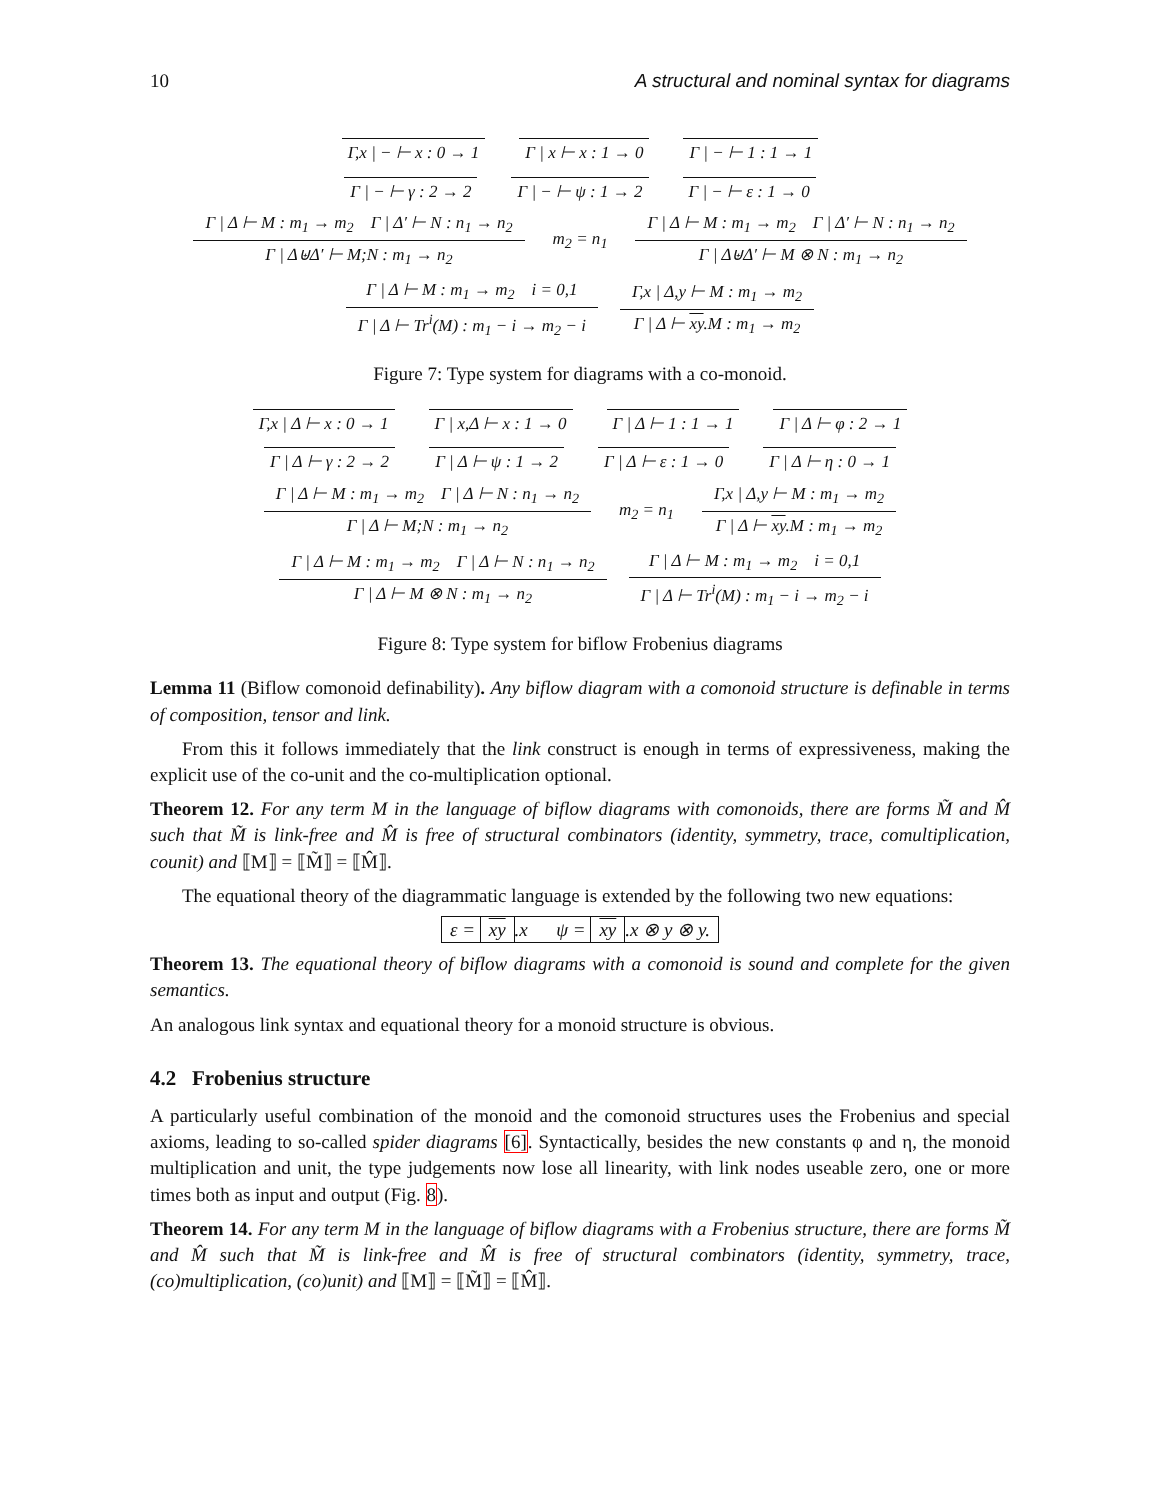10 A structural and nominal syntax for diagrams
Γ,x | − ⊢ x : 0 → 1 Γ | x ⊢ x : 1 → 0 Γ | − ⊢ 1 : 1 → 1
Γ | − ⊢ γ : 2 → 2 Γ | − ⊢ ψ : 1 → 2 Γ | − ⊢ ε : 1 → 0
Γ | Δ ⊢ M : m<sub>1</sub> → m<sub>2</sub> Γ | Δ′ ⊢ N : n<sub>1</sub> → n<sub>2</sub> Γ | Δ⊎Δ′ ⊢ M;N : m<sub>1</sub> → n<sub>2</sub> m<sub>2</sub> = n<sub>1</sub> Γ | Δ ⊢ M : m<sub>1</sub> → m<sub>2</sub> Γ | Δ′ ⊢ N : n<sub>1</sub> → n<sub>2</sub> Γ | Δ⊎Δ′ ⊢ M ⊗ N : m<sub>1</sub> → n<sub>2</sub>
Γ | Δ ⊢ M : m<sub>1</sub> → m<sub>2</sub> i = 0,1 Γ | Δ ⊢ Tr<sup>i</sup>(M) : m<sub>1</sub> − i → m<sub>2</sub> − i Γ,x | Δ,y ⊢ M : m<sub>1</sub> → m<sub>2</sub> Γ | Δ ⊢ xy.M : m<sub>1</sub> → m<sub>2</sub>
Figure 7: Type system for diagrams with a co-monoid.
Γ,x | Δ ⊢ x : 0 → 1 Γ | x,Δ ⊢ x : 1 → 0 Γ | Δ ⊢ 1 : 1 → 1 Γ | Δ ⊢ φ : 2 → 1
Γ | Δ ⊢ γ : 2 → 2 Γ | Δ ⊢ ψ : 1 → 2 Γ | Δ ⊢ ε : 1 → 0 Γ | Δ ⊢ η : 0 → 1
Γ | Δ ⊢ M : m<sub>1</sub> → m<sub>2</sub> Γ | Δ ⊢ N : n<sub>1</sub> → n<sub>2</sub> Γ | Δ ⊢ M;N : m<sub>1</sub> → n<sub>2</sub> m<sub>2</sub> = n<sub>1</sub> Γ,x | Δ,y ⊢ M : m<sub>1</sub> → m<sub>2</sub> Γ | Δ ⊢ xy.M : m<sub>1</sub> → m<sub>2</sub>
Γ | Δ ⊢ M : m<sub>1</sub> → m<sub>2</sub> Γ | Δ ⊢ N : n<sub>1</sub> → n<sub>2</sub> Γ | Δ ⊢ M ⊗ N : m<sub>1</sub> → n<sub>2</sub> Γ | Δ ⊢ M : m<sub>1</sub> → m<sub>2</sub> i = 0,1 Γ | Δ ⊢ Tr<sup>i</sup>(M) : m<sub>1</sub> − i → m<sub>2</sub> − i
Figure 8: Type system for biflow Frobenius diagrams
Lemma 11 (Biflow comonoid definability). Any biflow diagram with a comonoid structure is definable in terms of composition, tensor and link.
From this it follows immediately that the link construct is enough in terms of expressiveness, making the explicit use of the co-unit and the co-multiplication optional.
Theorem 12. For any term M in the language of biflow diagrams with comonoids, there are forms M̃ and M̂ such that M̃ is link-free and M̂ is free of structural combinators (identity, symmetry, trace, comultiplication, counit) and ⟦M⟧ = ⟦M̃⟧ = ⟦M̂⟧.
The equational theory of the diagrammatic language is extended by the following two new equations:
ε = xy.x ψ = xy.x ⊗ y ⊗ y.
Theorem 13. The equational theory of biflow diagrams with a comonoid is sound and complete for the given semantics.
An analogous link syntax and equational theory for a monoid structure is obvious.
4.2 Frobenius structure
A particularly useful combination of the monoid and the comonoid structures uses the Frobenius and special axioms, leading to so-called spider diagrams [6]. Syntactically, besides the new constants φ and η, the monoid multiplication and unit, the type judgements now lose all linearity, with link nodes useable zero, one or more times both as input and output (Fig. 8).
Theorem 14. For any term M in the language of biflow diagrams with a Frobenius structure, there are forms M̃ and M̂ such that M̃ is link-free and M̂ is free of structural combinators (identity, symmetry, trace, (co)multiplication, (co)unit) and ⟦M⟧ = ⟦M̃⟧ = ⟦M̂⟧.